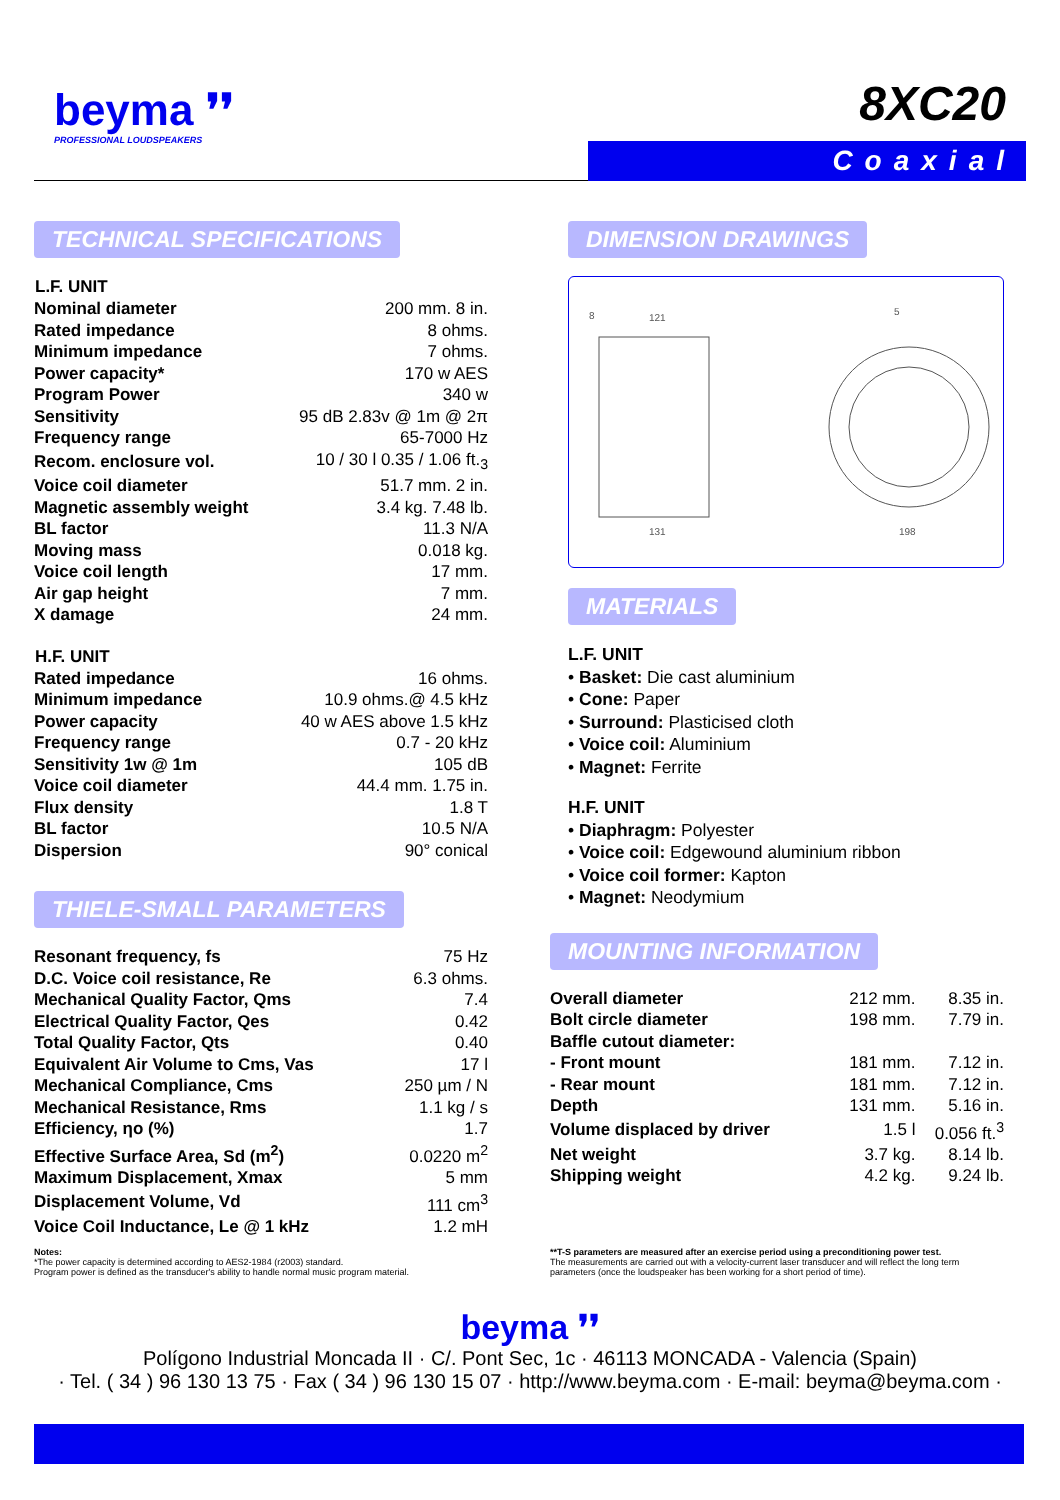beyma ❜❜
PROFESSIONAL LOUDSPEAKERS
8XC20
Coaxial
TECHNICAL SPECIFICATIONS
| L.F. UNIT | |
| --- | --- |
| Nominal diameter | 200 mm. 8 in. |
| Rated impedance | 8 ohms. |
| Minimum impedance | 7 ohms. |
| Power capacity* | 170 w AES |
| Program Power | 340 w |
| Sensitivity | 95 dB 2.83v @ 1m @ 2π |
| Frequency range | 65-7000 Hz |
| Recom. enclosure vol. | 10 / 30 l 0.35 / 1.06 ft.<sub>3</sub> |
| Voice coil diameter | 51.7 mm. 2 in. |
| Magnetic assembly weight | 3.4 kg. 7.48 lb. |
| BL factor | 11.3 N/A |
| Moving mass | 0.018 kg. |
| Voice coil length | 17 mm. |
| Air gap height | 7 mm. |
| X damage | 24 mm. |
| H.F. UNIT | |
| Rated impedance | 16 ohms. |
| Minimum impedance | 10.9 ohms.@ 4.5 kHz |
| Power capacity | 40 w AES above 1.5 kHz |
| Frequency range | 0.7 - 20 kHz |
| Sensitivity 1w @ 1m | 105 dB |
| Voice coil diameter | 44.4 mm. 1.75 in. |
| Flux density | 1.8 T |
| BL factor | 10.5 N/A |
| Dispersion | 90° conical |
THIELE-SMALL PARAMETERS
| Resonant frequency, fs | 75 Hz |
| D.C. Voice coil resistance, Re | 6.3 ohms. |
| Mechanical Quality Factor, Qms | 7.4 |
| Electrical Quality Factor, Qes | 0.42 |
| Total Quality Factor, Qts | 0.40 |
| Equivalent Air Volume to Cms, Vas | 17 l |
| Mechanical Compliance, Cms | 250 µm / N |
| Mechanical Resistance, Rms | 1.1 kg / s |
| Efficiency, ηo (%) | 1.7 |
| Effective Surface Area, Sd (m<sup>2</sup>) | 0.0220 m<sup>2</sup> |
| Maximum Displacement, Xmax | 5 mm |
| Displacement Volume, Vd | 111 cm<sup>3</sup> |
| Voice Coil Inductance, Le @ 1 kHz | 1.2 mH |
Notes:
*The power capacity is determined according to AES2-1984 (r2003) standard.
Program power is defined as the transducer's ability to handle normal music program material.
DIMENSION DRAWINGS
8
121
131
5
198
MATERIALS
L.F. UNIT
• Basket: Die cast aluminium
• Cone: Paper
• Surround: Plasticised cloth
• Voice coil: Aluminium
• Magnet: Ferrite
H.F. UNIT
• Diaphragm: Polyester
• Voice coil: Edgewound aluminium ribbon
• Voice coil former: Kapton
• Magnet: Neodymium
MOUNTING INFORMATION
| Overall diameter | 212 mm. | 8.35 in. |
| Bolt circle diameter | 198 mm. | 7.79 in. |
| Baffle cutout diameter: | | |
| - Front mount | 181 mm. | 7.12 in. |
| - Rear mount | 181 mm. | 7.12 in. |
| Depth | 131 mm. | 5.16 in. |
| Volume displaced by driver | 1.5 l | 0.056 ft.<sup>3</sup> |
| Net weight | 3.7 kg. | 8.14 lb. |
| Shipping weight | 4.2 kg. | 9.24 lb. |
**T-S parameters are measured after an exercise period using a preconditioning power test.
The measurements are carried out with a velocity-current laser transducer and will reflect the long term parameters (once the loudspeaker has been working for a short period of time).
beyma ❜❜
Polígono Industrial Moncada II · C/. Pont Sec, 1c · 46113 MONCADA - Valencia (Spain)
· Tel. ( 34 ) 96 130 13 75 · Fax ( 34 ) 96 130 15 07 · http://www.beyma.com · E-mail: beyma@beyma.com ·